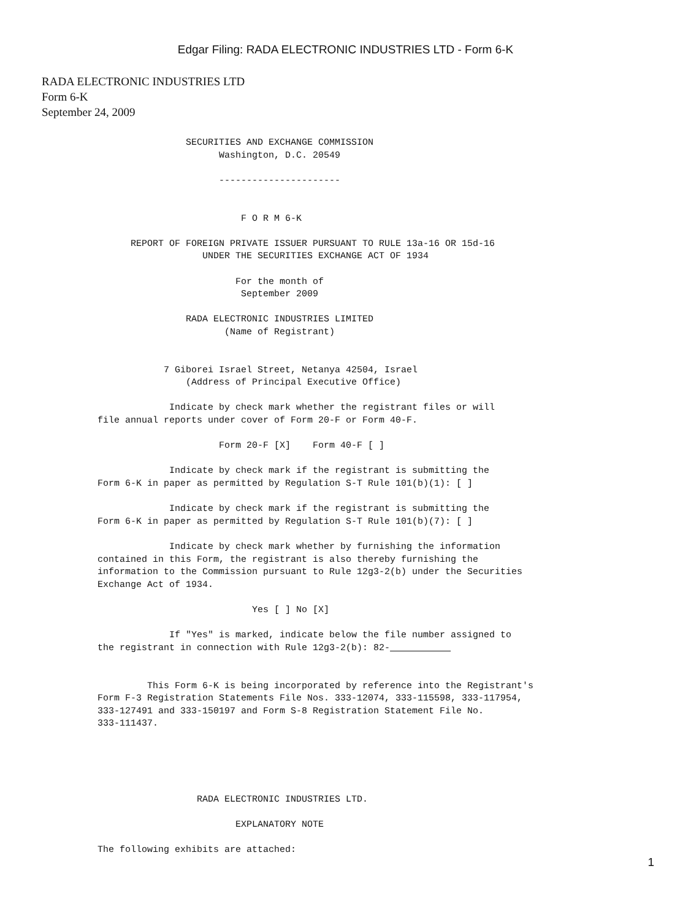Edgar Filing: RADA ELECTRONIC INDUSTRIES LTD - Form 6-K
RADA ELECTRONIC INDUSTRIES LTD
Form 6-K
September 24, 2009
                       SECURITIES AND EXCHANGE COMMISSION
                             Washington, D.C. 20549

                             ----------------------


                                 F O R M 6-K

             REPORT OF FOREIGN PRIVATE ISSUER PURSUANT TO RULE 13a-16 OR 15d-16
                          UNDER THE SECURITIES EXCHANGE ACT OF 1934

                                For the month of
                                 September 2009

                       RADA ELECTRONIC INDUSTRIES LIMITED
                              (Name of Registrant)


                   7 Giborei Israel Street, Netanya 42504, Israel
                       (Address of Principal Executive Office)

                    Indicate by check mark whether the registrant files or will
       file annual reports under cover of Form 20-F or Form 40-F.

                             Form 20-F [X]    Form 40-F [ ]

                    Indicate by check mark if the registrant is submitting the
       Form 6-K in paper as permitted by Regulation S-T Rule 101(b)(1): [ ]

                    Indicate by check mark if the registrant is submitting the
       Form 6-K in paper as permitted by Regulation S-T Rule 101(b)(7): [ ]

                    Indicate by check mark whether by furnishing the information
       contained in this Form, the registrant is also thereby furnishing the
       information to the Commission pursuant to Rule 12g3-2(b) under the Securities
       Exchange Act of 1934.

                                   Yes [ ] No [X]

                    If "Yes" is marked, indicate below the file number assigned to
       the registrant in connection with Rule 12g3-2(b): 82-           


                This Form 6-K is being incorporated by reference into the Registrant's
       Form F-3 Registration Statements File Nos. 333-12074, 333-115598, 333-117954,
       333-127491 and 333-150197 and Form S-8 Registration Statement File No.
       333-111437.





                         RADA ELECTRONIC INDUSTRIES LTD.

                                EXPLANATORY NOTE

       The following exhibits are attached:
1